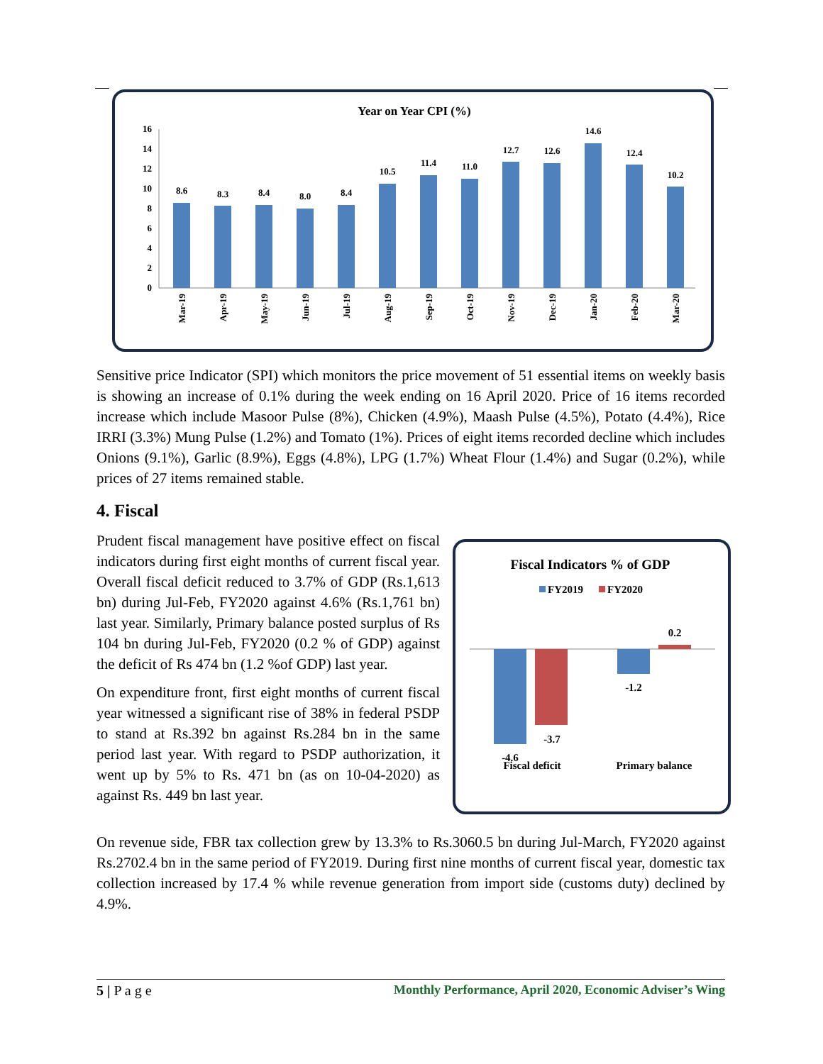Year on Year CPI (%)
16
14
12
10
8
6
4
2
0
8.6
8.3
8.4
8.0
8.4
10.5
11.4
11.0
12.7
12.6
14.6
12.4
10.2
Mar-19
Apr-19
May-19
Jun-19
Jul-19
Aug-19
Sep-19
Oct-19
Nov-19
Dec-19
Jan-20
Feb-20
Mar-20
Sensitive price Indicator (SPI) which monitors the price movement of 51 essential items on weekly basis is showing an increase of 0.1% during the week ending on 16 April 2020. Price of 16 items recorded increase which include Masoor Pulse (8%), Chicken (4.9%), Maash Pulse (4.5%), Potato (4.4%), Rice IRRI (3.3%) Mung Pulse (1.2%) and Tomato (1%). Prices of eight items recorded decline which includes Onions (9.1%), Garlic (8.9%), Eggs (4.8%), LPG (1.7%) Wheat Flour (1.4%) and Sugar (0.2%), while prices of 27 items remained stable.
4. Fiscal
Prudent fiscal management have positive effect on fiscal indicators during first eight months of current fiscal year. Overall fiscal deficit reduced to 3.7% of GDP (Rs.1,613 bn) during Jul-Feb, FY2020 against 4.6% (Rs.1,761 bn) last year. Similarly, Primary balance posted surplus of Rs 104 bn during Jul-Feb, FY2020 (0.2 % of GDP) against the deficit of Rs 474 bn (1.2 %of GDP) last year.
On expenditure front, first eight months of current fiscal year witnessed a significant rise of 38% in federal PSDP to stand at Rs.392 bn against Rs.284 bn in the same period last year. With regard to PSDP authorization, it went up by 5% to Rs. 471 bn (as on 10-04-2020) as against Rs. 449 bn last year.
Fiscal Indicators % of GDP
FY2019
FY2020
-3.7
-1.2
0.2
-4.6
Fiscal deficit
Primary balance
On revenue side, FBR tax collection grew by 13.3% to Rs.3060.5 bn during Jul-March, FY2020 against Rs.2702.4 bn in the same period of FY2019. During first nine months of current fiscal year, domestic tax collection increased by 17.4 % while revenue generation from import side (customs duty) declined by 4.9%.
5 | P a g e Monthly Performance, April 2020, Economic Adviser’s Wing